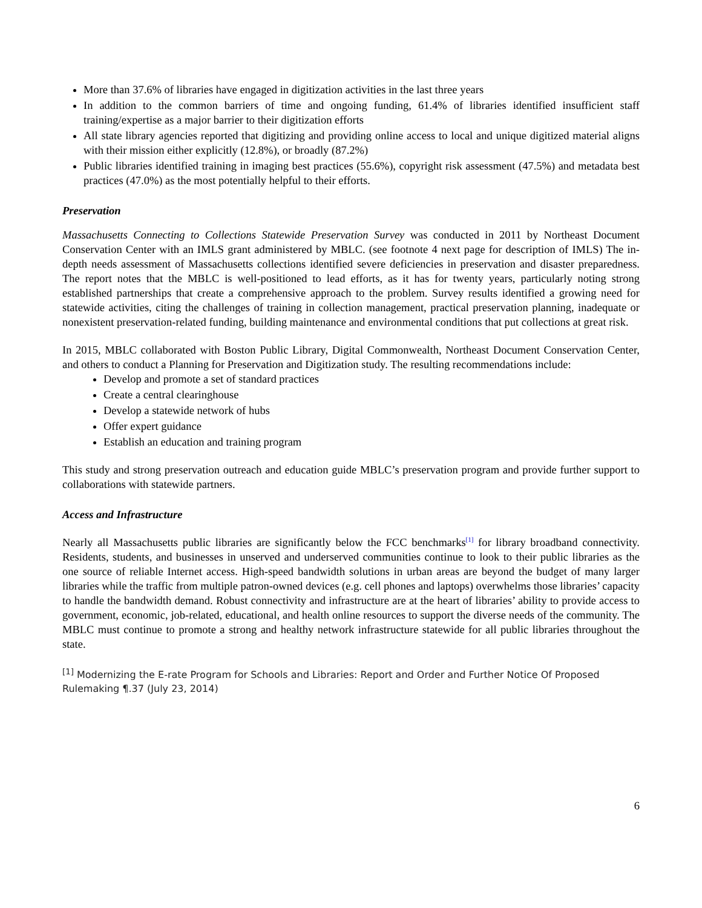More than 37.6% of libraries have engaged in digitization activities in the last three years
In addition to the common barriers of time and ongoing funding, 61.4% of libraries identified insufficient staff training/expertise as a major barrier to their digitization efforts
All state library agencies reported that digitizing and providing online access to local and unique digitized material aligns with their mission either explicitly (12.8%), or broadly (87.2%)
Public libraries identified training in imaging best practices (55.6%), copyright risk assessment (47.5%) and metadata best practices (47.0%) as the most potentially helpful to their efforts.
Preservation
Massachusetts Connecting to Collections Statewide Preservation Survey was conducted in 2011 by Northeast Document Conservation Center with an IMLS grant administered by MBLC. (see footnote 4 next page for description of IMLS) The in-depth needs assessment of Massachusetts collections identified severe deficiencies in preservation and disaster preparedness. The report notes that the MBLC is well-positioned to lead efforts, as it has for twenty years, particularly noting strong established partnerships that create a comprehensive approach to the problem. Survey results identified a growing need for statewide activities, citing the challenges of training in collection management, practical preservation planning, inadequate or nonexistent preservation-related funding, building maintenance and environmental conditions that put collections at great risk.
In 2015, MBLC collaborated with Boston Public Library, Digital Commonwealth, Northeast Document Conservation Center, and others to conduct a Planning for Preservation and Digitization study. The resulting recommendations include:
Develop and promote a set of standard practices
Create a central clearinghouse
Develop a statewide network of hubs
Offer expert guidance
Establish an education and training program
This study and strong preservation outreach and education guide MBLC’s preservation program and provide further support to collaborations with statewide partners.
Access and Infrastructure
Nearly all Massachusetts public libraries are significantly below the FCC benchmarks<sup>[1]</sup> for library broadband connectivity. Residents, students, and businesses in unserved and underserved communities continue to look to their public libraries as the one source of reliable Internet access. High-speed bandwidth solutions in urban areas are beyond the budget of many larger libraries while the traffic from multiple patron-owned devices (e.g. cell phones and laptops) overwhelms those libraries’ capacity to handle the bandwidth demand. Robust connectivity and infrastructure are at the heart of libraries’ ability to provide access to government, economic, job-related, educational, and health online resources to support the diverse needs of the community. The MBLC must continue to promote a strong and healthy network infrastructure statewide for all public libraries throughout the state.
<sup>[1]</sup> Modernizing the E-rate Program for Schools and Libraries: Report and Order and Further Notice Of Proposed Rulemaking ¶.37 (July 23, 2014)
6